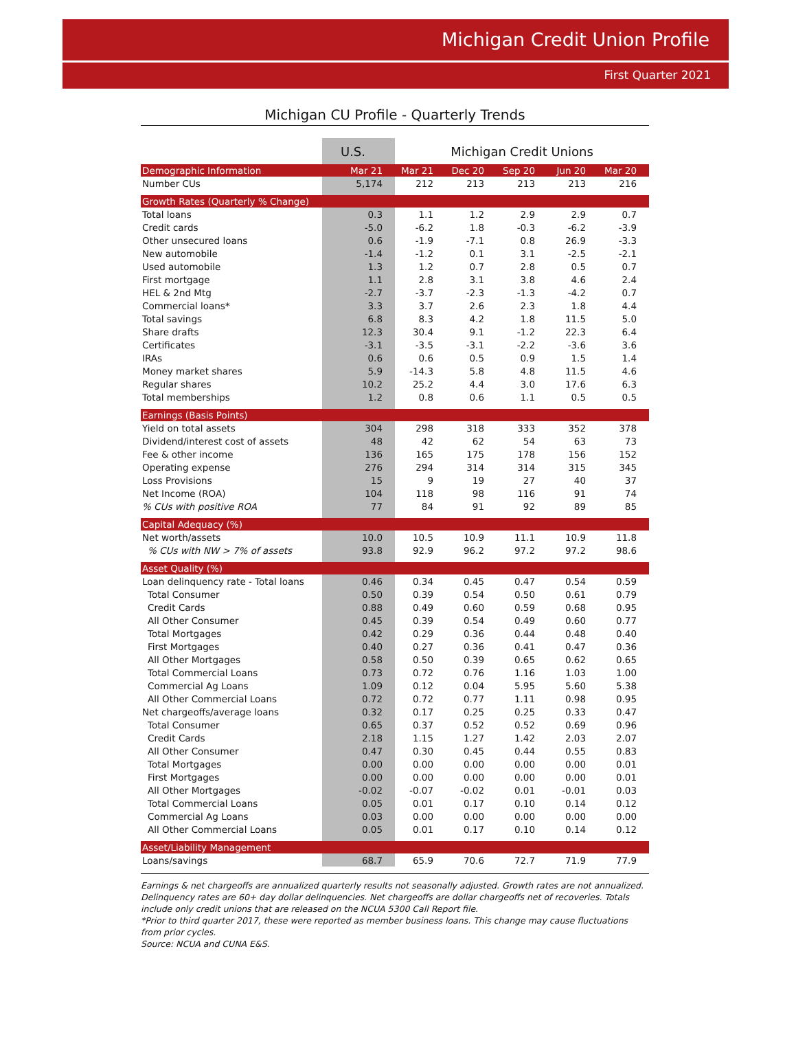Michigan Credit Union Profile
First Quarter 2021
Michigan CU Profile - Quarterly Trends
| | U.S. | Michigan Credit Unions | | | | |
| --- | --- | --- | --- | --- | --- | --- |
| Demographic Information | Mar 21 | Mar 21 | Dec 20 | Sep 20 | Jun 20 | Mar 20 |
| Number CUs | 5,174 | 212 | 213 | 213 | 213 | 216 |
| Growth Rates (Quarterly % Change) | | | | | | |
| Total loans | 0.3 | 1.1 | 1.2 | 2.9 | 2.9 | 0.7 |
| Credit cards | -5.0 | -6.2 | 1.8 | -0.3 | -6.2 | -3.9 |
| Other unsecured loans | 0.6 | -1.9 | -7.1 | 0.8 | 26.9 | -3.3 |
| New automobile | -1.4 | -1.2 | 0.1 | 3.1 | -2.5 | -2.1 |
| Used automobile | 1.3 | 1.2 | 0.7 | 2.8 | 0.5 | 0.7 |
| First mortgage | 1.1 | 2.8 | 3.1 | 3.8 | 4.6 | 2.4 |
| HEL & 2nd Mtg | -2.7 | -3.7 | -2.3 | -1.3 | -4.2 | 0.7 |
| Commercial loans* | 3.3 | 3.7 | 2.6 | 2.3 | 1.8 | 4.4 |
| Total savings | 6.8 | 8.3 | 4.2 | 1.8 | 11.5 | 5.0 |
| Share drafts | 12.3 | 30.4 | 9.1 | -1.2 | 22.3 | 6.4 |
| Certificates | -3.1 | -3.5 | -3.1 | -2.2 | -3.6 | 3.6 |
| IRAs | 0.6 | 0.6 | 0.5 | 0.9 | 1.5 | 1.4 |
| Money market shares | 5.9 | -14.3 | 5.8 | 4.8 | 11.5 | 4.6 |
| Regular shares | 10.2 | 25.2 | 4.4 | 3.0 | 17.6 | 6.3 |
| Total memberships | 1.2 | 0.8 | 0.6 | 1.1 | 0.5 | 0.5 |
| Earnings (Basis Points) | | | | | | |
| Yield on total assets | 304 | 298 | 318 | 333 | 352 | 378 |
| Dividend/interest cost of assets | 48 | 42 | 62 | 54 | 63 | 73 |
| Fee & other income | 136 | 165 | 175 | 178 | 156 | 152 |
| Operating expense | 276 | 294 | 314 | 314 | 315 | 345 |
| Loss Provisions | 15 | 9 | 19 | 27 | 40 | 37 |
| Net Income (ROA) | 104 | 118 | 98 | 116 | 91 | 74 |
| % CUs with positive ROA | 77 | 84 | 91 | 92 | 89 | 85 |
| Capital Adequacy (%) | | | | | | |
| Net worth/assets | 10.0 | 10.5 | 10.9 | 11.1 | 10.9 | 11.8 |
| % CUs with NW > 7% of assets | 93.8 | 92.9 | 96.2 | 97.2 | 97.2 | 98.6 |
| Asset Quality (%) | | | | | | |
| Loan delinquency rate - Total loans | 0.46 | 0.34 | 0.45 | 0.47 | 0.54 | 0.59 |
| Total Consumer | 0.50 | 0.39 | 0.54 | 0.50 | 0.61 | 0.79 |
| Credit Cards | 0.88 | 0.49 | 0.60 | 0.59 | 0.68 | 0.95 |
| All Other Consumer | 0.45 | 0.39 | 0.54 | 0.49 | 0.60 | 0.77 |
| Total Mortgages | 0.42 | 0.29 | 0.36 | 0.44 | 0.48 | 0.40 |
| First Mortgages | 0.40 | 0.27 | 0.36 | 0.41 | 0.47 | 0.36 |
| All Other Mortgages | 0.58 | 0.50 | 0.39 | 0.65 | 0.62 | 0.65 |
| Total Commercial Loans | 0.73 | 0.72 | 0.76 | 1.16 | 1.03 | 1.00 |
| Commercial Ag Loans | 1.09 | 0.12 | 0.04 | 5.95 | 5.60 | 5.38 |
| All Other Commercial Loans | 0.72 | 0.72 | 0.77 | 1.11 | 0.98 | 0.95 |
| Net chargeoffs/average loans | 0.32 | 0.17 | 0.25 | 0.25 | 0.33 | 0.47 |
| Total Consumer | 0.65 | 0.37 | 0.52 | 0.52 | 0.69 | 0.96 |
| Credit Cards | 2.18 | 1.15 | 1.27 | 1.42 | 2.03 | 2.07 |
| All Other Consumer | 0.47 | 0.30 | 0.45 | 0.44 | 0.55 | 0.83 |
| Total Mortgages | 0.00 | 0.00 | 0.00 | 0.00 | 0.00 | 0.01 |
| First Mortgages | 0.00 | 0.00 | 0.00 | 0.00 | 0.00 | 0.01 |
| All Other Mortgages | -0.02 | -0.07 | -0.02 | 0.01 | -0.01 | 0.03 |
| Total Commercial Loans | 0.05 | 0.01 | 0.17 | 0.10 | 0.14 | 0.12 |
| Commercial Ag Loans | 0.03 | 0.00 | 0.00 | 0.00 | 0.00 | 0.00 |
| All Other Commercial Loans | 0.05 | 0.01 | 0.17 | 0.10 | 0.14 | 0.12 |
| Asset/Liability Management | | | | | | |
| Loans/savings | 68.7 | 65.9 | 70.6 | 72.7 | 71.9 | 77.9 |
Earnings & net chargeoffs are annualized quarterly results not seasonally adjusted. Growth rates are not annualized. Delinquency rates are 60+ day dollar delinquencies. Net chargeoffs are dollar chargeoffs net of recoveries. Totals include only credit unions that are released on the NCUA 5300 Call Report file.
*Prior to third quarter 2017, these were reported as member business loans. This change may cause fluctuations from prior cycles.
Source: NCUA and CUNA E&S.